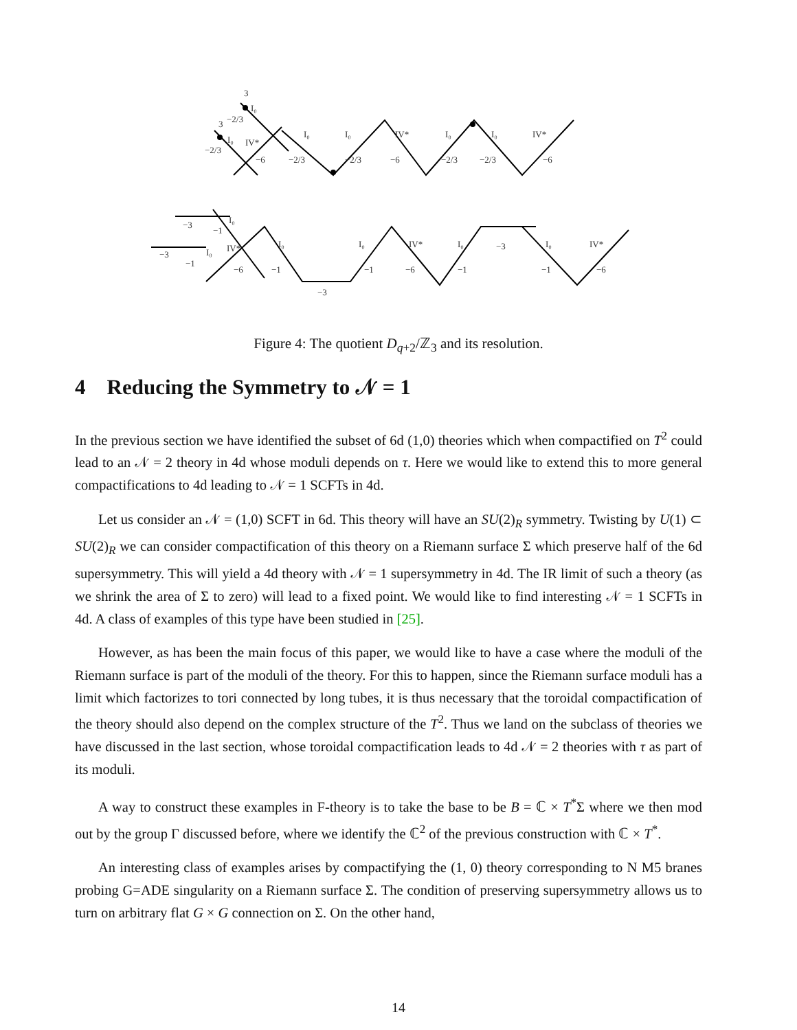3
I₀
−2/3
3
I₀
−2/3
IV*
−6
I₀
I₀
IV*
I₀
I₀
IV*
−2/3
−2/3
−6
−2/3
−2/3
−6
−3
−1
I₀
−3
−1
I₀
IV*
−6
I₀
−1
−3
I₀
−1
IV*
−6
I₀
−1
−3
I₀
−1
IV*
−6
Figure 4: The quotient D<sub>q+2</sub>/ℤ<sub>3</sub> and its resolution.
4 Reducing the Symmetry to 𝒩 = 1
In the previous section we have identified the subset of 6d (1,0) theories which when compactified on T<sup>2</sup> could lead to an 𝒩 = 2 theory in 4d whose moduli depends on τ. Here we would like to extend this to more general compactifications to 4d leading to 𝒩 = 1 SCFTs in 4d.
Let us consider an 𝒩 = (1,0) SCFT in 6d. This theory will have an SU(2)<sub>R</sub> symmetry. Twisting by U(1) ⊂ SU(2)<sub>R</sub> we can consider compactification of this theory on a Riemann surface Σ which preserve half of the 6d supersymmetry. This will yield a 4d theory with 𝒩 = 1 supersymmetry in 4d. The IR limit of such a theory (as we shrink the area of Σ to zero) will lead to a fixed point. We would like to find interesting 𝒩 = 1 SCFTs in 4d. A class of examples of this type have been studied in [25].
However, as has been the main focus of this paper, we would like to have a case where the moduli of the Riemann surface is part of the moduli of the theory. For this to happen, since the Riemann surface moduli has a limit which factorizes to tori connected by long tubes, it is thus necessary that the toroidal compactification of the theory should also depend on the complex structure of the T<sup>2</sup>. Thus we land on the subclass of theories we have discussed in the last section, whose toroidal compactification leads to 4d 𝒩 = 2 theories with τ as part of its moduli.
A way to construct these examples in F-theory is to take the base to be B = ℂ × T<sup>*</sup>Σ where we then mod out by the group Γ discussed before, where we identify the ℂ<sup>2</sup> of the previous construction with ℂ × T<sup>*</sup>.
An interesting class of examples arises by compactifying the (1, 0) theory corresponding to N M5 branes probing G=ADE singularity on a Riemann surface Σ. The condition of preserving supersymmetry allows us to turn on arbitrary flat G × G connection on Σ. On the other hand,
14